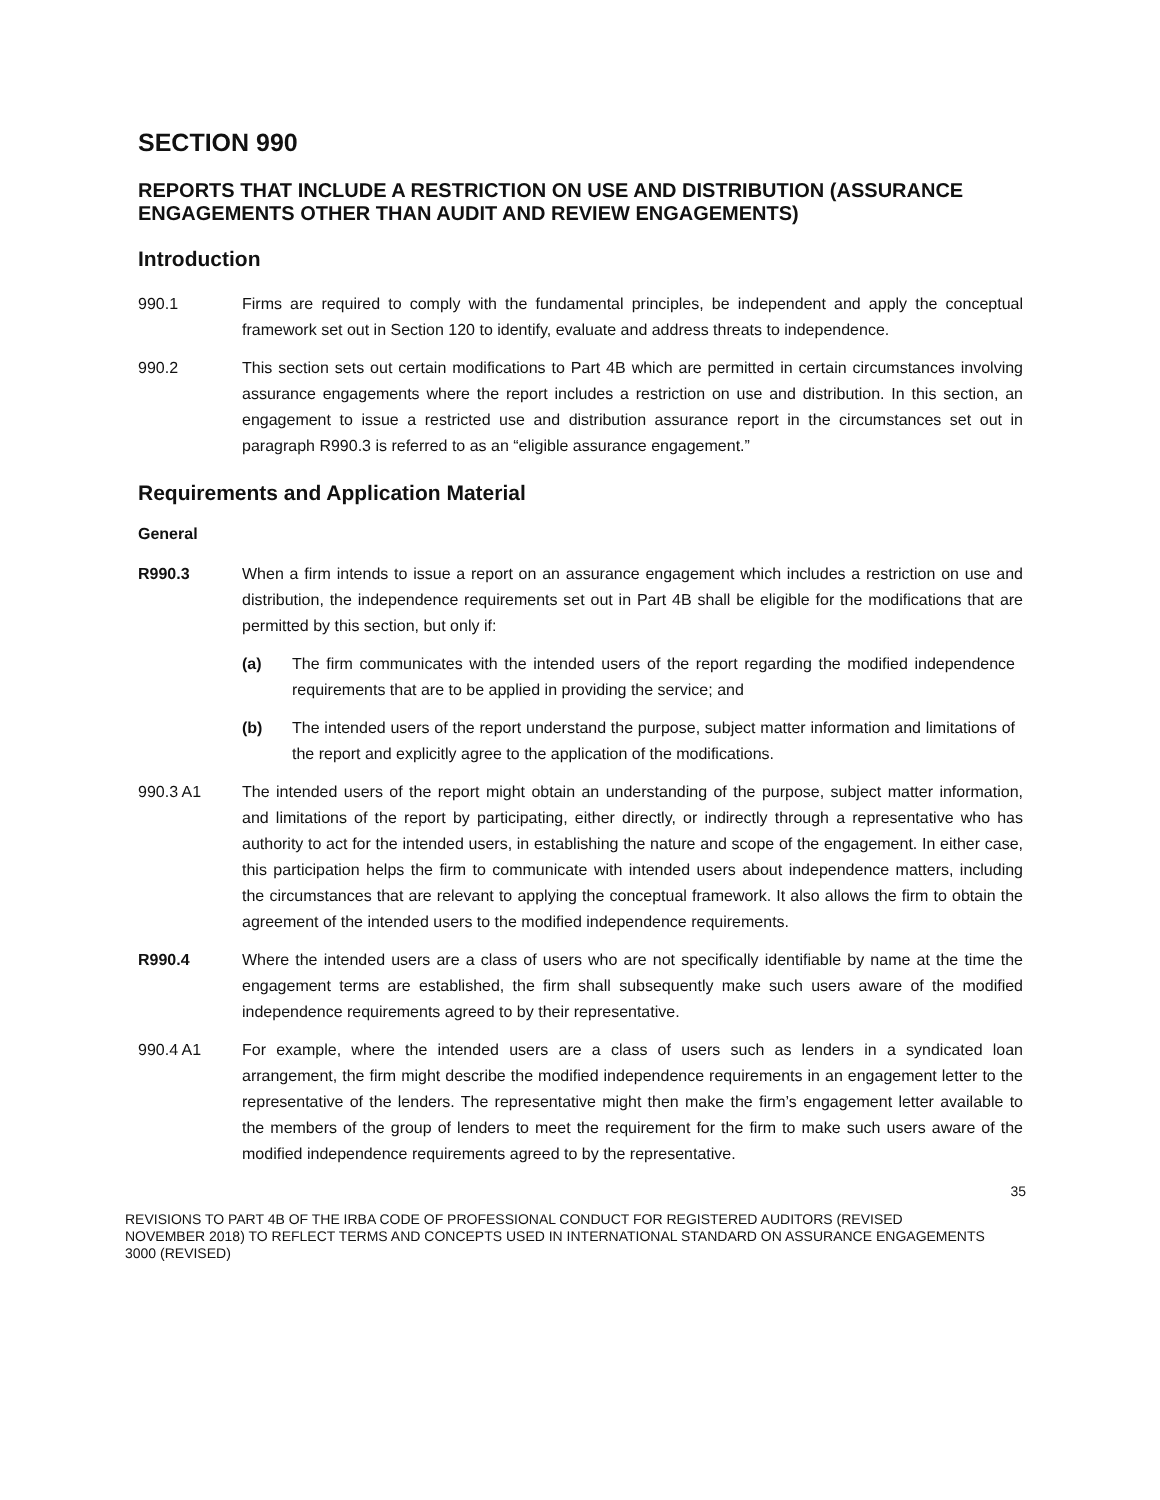SECTION 990
REPORTS THAT INCLUDE A RESTRICTION ON USE AND DISTRIBUTION (ASSURANCE ENGAGEMENTS OTHER THAN AUDIT AND REVIEW ENGAGEMENTS)
Introduction
990.1 Firms are required to comply with the fundamental principles, be independent and apply the conceptual framework set out in Section 120 to identify, evaluate and address threats to independence.
990.2 This section sets out certain modifications to Part 4B which are permitted in certain circumstances involving assurance engagements where the report includes a restriction on use and distribution. In this section, an engagement to issue a restricted use and distribution assurance report in the circumstances set out in paragraph R990.3 is referred to as an “eligible assurance engagement.”
Requirements and Application Material
General
R990.3 When a firm intends to issue a report on an assurance engagement which includes a restriction on use and distribution, the independence requirements set out in Part 4B shall be eligible for the modifications that are permitted by this section, but only if:
(a) The firm communicates with the intended users of the report regarding the modified independence requirements that are to be applied in providing the service; and
(b) The intended users of the report understand the purpose, subject matter information and limitations of the report and explicitly agree to the application of the modifications.
990.3 A1 The intended users of the report might obtain an understanding of the purpose, subject matter information, and limitations of the report by participating, either directly, or indirectly through a representative who has authority to act for the intended users, in establishing the nature and scope of the engagement. In either case, this participation helps the firm to communicate with intended users about independence matters, including the circumstances that are relevant to applying the conceptual framework. It also allows the firm to obtain the agreement of the intended users to the modified independence requirements.
R990.4 Where the intended users are a class of users who are not specifically identifiable by name at the time the engagement terms are established, the firm shall subsequently make such users aware of the modified independence requirements agreed to by their representative.
990.4 A1 For example, where the intended users are a class of users such as lenders in a syndicated loan arrangement, the firm might describe the modified independence requirements in an engagement letter to the representative of the lenders. The representative might then make the firm’s engagement letter available to the members of the group of lenders to meet the requirement for the firm to make such users aware of the modified independence requirements agreed to by the representative.
35
REVISIONS TO PART 4B OF THE IRBA CODE OF PROFESSIONAL CONDUCT FOR REGISTERED AUDITORS (REVISED NOVEMBER 2018) TO REFLECT TERMS AND CONCEPTS USED IN INTERNATIONAL STANDARD ON ASSURANCE ENGAGEMENTS 3000 (REVISED)